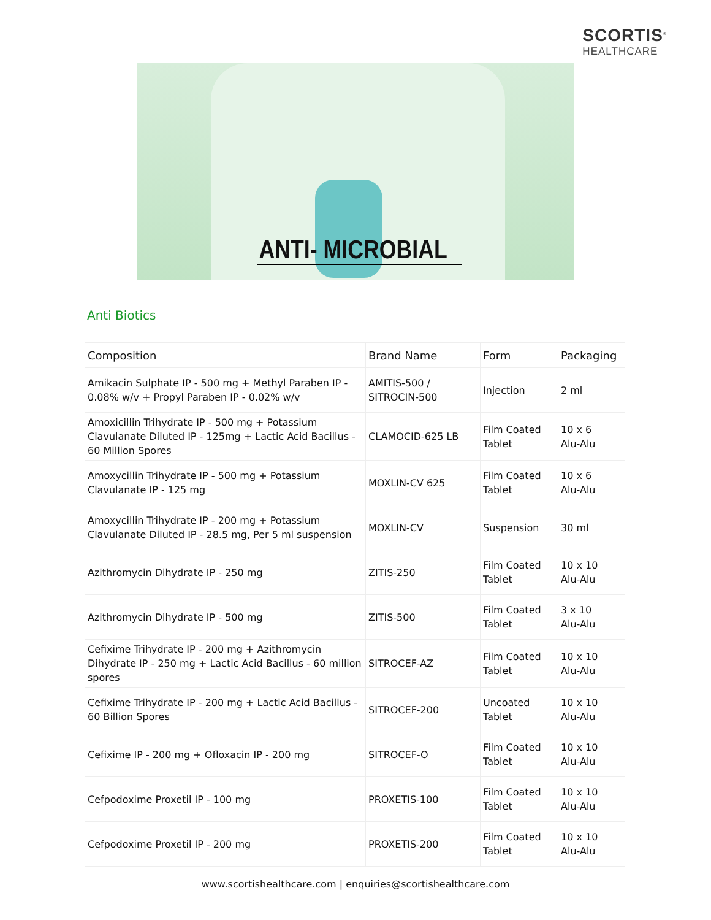SCORTIS<sup>®</sup>
HEALTHCARE
ANTI- MICROBIAL
Anti Biotics
| Composition | Brand Name | Form | Packaging |
| --- | --- | --- | --- |
| Amikacin Sulphate IP - 500 mg + Methyl Paraben IP - 0.08% w/v + Propyl Paraben IP - 0.02% w/v | AMITIS-500 / SITROCIN-500 | Injection | 2 ml |
| Amoxicillin Trihydrate IP - 500 mg + Potassium Clavulanate Diluted IP - 125mg + Lactic Acid Bacillus - 60 Million Spores | CLAMOCID-625 LB | Film Coated Tablet | 10 x 6 Alu-Alu |
| Amoxycillin Trihydrate IP - 500 mg + Potassium Clavulanate IP - 125 mg | MOXLIN-CV 625 | Film Coated Tablet | 10 x 6 Alu-Alu |
| Amoxycillin Trihydrate IP - 200 mg + Potassium Clavulanate Diluted IP - 28.5 mg, Per 5 ml suspension | MOXLIN-CV | Suspension | 30 ml |
| Azithromycin Dihydrate IP - 250 mg | ZITIS-250 | Film Coated Tablet | 10 x 10 Alu-Alu |
| Azithromycin Dihydrate IP - 500 mg | ZITIS-500 | Film Coated Tablet | 3 x 10 Alu-Alu |
| Cefixime Trihydrate IP - 200 mg + Azithromycin Dihydrate IP - 250 mg + Lactic Acid Bacillus - 60 million spores | SITROCEF-AZ | Film Coated Tablet | 10 x 10 Alu-Alu |
| Cefixime Trihydrate IP - 200 mg + Lactic Acid Bacillus - 60 Billion Spores | SITROCEF-200 | Uncoated Tablet | 10 x 10 Alu-Alu |
| Cefixime IP - 200 mg + Ofloxacin IP - 200 mg | SITROCEF-O | Film Coated Tablet | 10 x 10 Alu-Alu |
| Cefpodoxime Proxetil IP - 100 mg | PROXETIS-100 | Film Coated Tablet | 10 x 10 Alu-Alu |
| Cefpodoxime Proxetil IP - 200 mg | PROXETIS-200 | Film Coated Tablet | 10 x 10 Alu-Alu |
www.scortishealthcare.com | enquiries@scortishealthcare.com